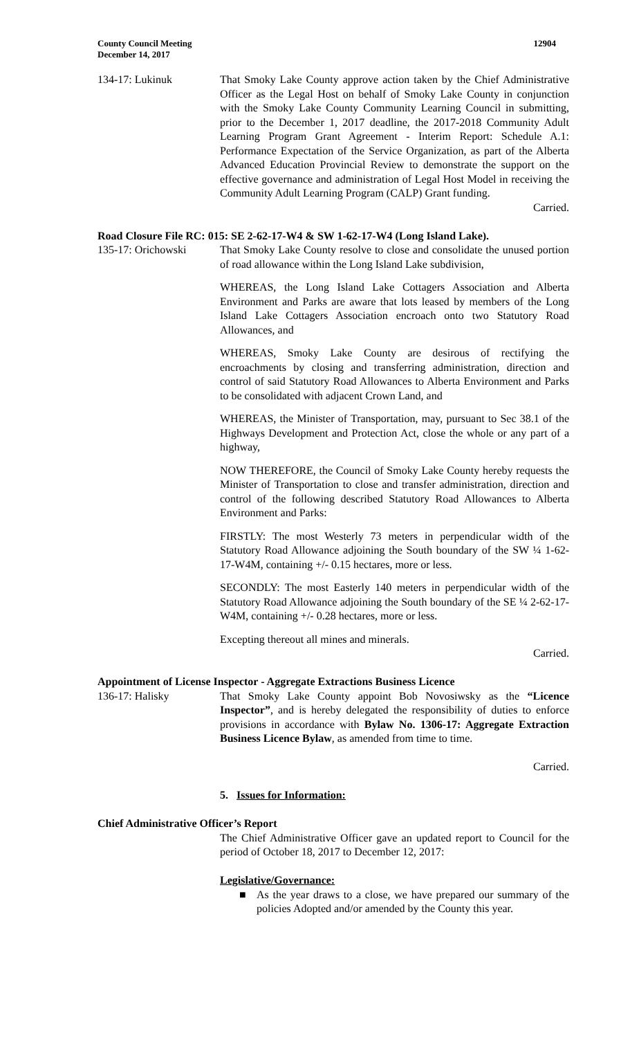County Council Meeting
December 14, 2017
12904
134-17: Lukinuk That Smoky Lake County approve action taken by the Chief Administrative Officer as the Legal Host on behalf of Smoky Lake County in conjunction with the Smoky Lake County Community Learning Council in submitting, prior to the December 1, 2017 deadline, the 2017-2018 Community Adult Learning Program Grant Agreement - Interim Report: Schedule A.1: Performance Expectation of the Service Organization, as part of the Alberta Advanced Education Provincial Review to demonstrate the support on the effective governance and administration of Legal Host Model in receiving the Community Adult Learning Program (CALP) Grant funding.
Carried.
Road Closure File RC: 015: SE 2-62-17-W4 & SW 1-62-17-W4 (Long Island Lake).
135-17: Orichowski That Smoky Lake County resolve to close and consolidate the unused portion of road allowance within the Long Island Lake subdivision,
WHEREAS, the Long Island Lake Cottagers Association and Alberta Environment and Parks are aware that lots leased by members of the Long Island Lake Cottagers Association encroach onto two Statutory Road Allowances, and
WHEREAS, Smoky Lake County are desirous of rectifying the encroachments by closing and transferring administration, direction and control of said Statutory Road Allowances to Alberta Environment and Parks to be consolidated with adjacent Crown Land, and
WHEREAS, the Minister of Transportation, may, pursuant to Sec 38.1 of the Highways Development and Protection Act, close the whole or any part of a highway,
NOW THEREFORE, the Council of Smoky Lake County hereby requests the Minister of Transportation to close and transfer administration, direction and control of the following described Statutory Road Allowances to Alberta Environment and Parks:
FIRSTLY: The most Westerly 73 meters in perpendicular width of the Statutory Road Allowance adjoining the South boundary of the SW ¼ 1-62-17-W4M, containing +/- 0.15 hectares, more or less.
SECONDLY: The most Easterly 140 meters in perpendicular width of the Statutory Road Allowance adjoining the South boundary of the SE ¼ 2-62-17-W4M, containing +/- 0.28 hectares, more or less.
Excepting thereout all mines and minerals.
Carried.
Appointment of License Inspector - Aggregate Extractions Business Licence
136-17: Halisky That Smoky Lake County appoint Bob Novosiwsky as the “Licence Inspector”, and is hereby delegated the responsibility of duties to enforce provisions in accordance with Bylaw No. 1306-17: Aggregate Extraction Business Licence Bylaw, as amended from time to time.
Carried.
5. Issues for Information:
Chief Administrative Officer’s Report
The Chief Administrative Officer gave an updated report to Council for the period of October 18, 2017 to December 12, 2017:
Legislative/Governance:
■ As the year draws to a close, we have prepared our summary of the policies Adopted and/or amended by the County this year.